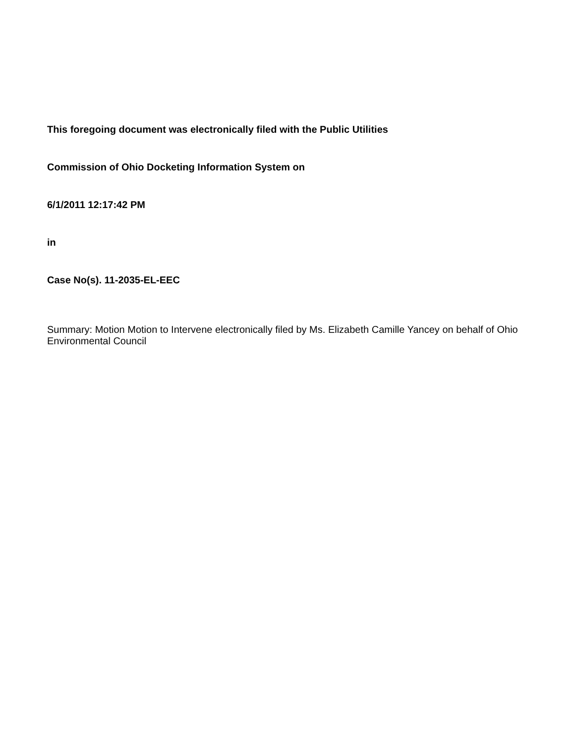This foregoing document was electronically filed with the Public Utilities
Commission of Ohio Docketing Information System on
6/1/2011 12:17:42 PM
in
Case No(s). 11-2035-EL-EEC
Summary: Motion Motion to Intervene electronically filed by Ms. Elizabeth Camille Yancey on behalf of Ohio Environmental Council